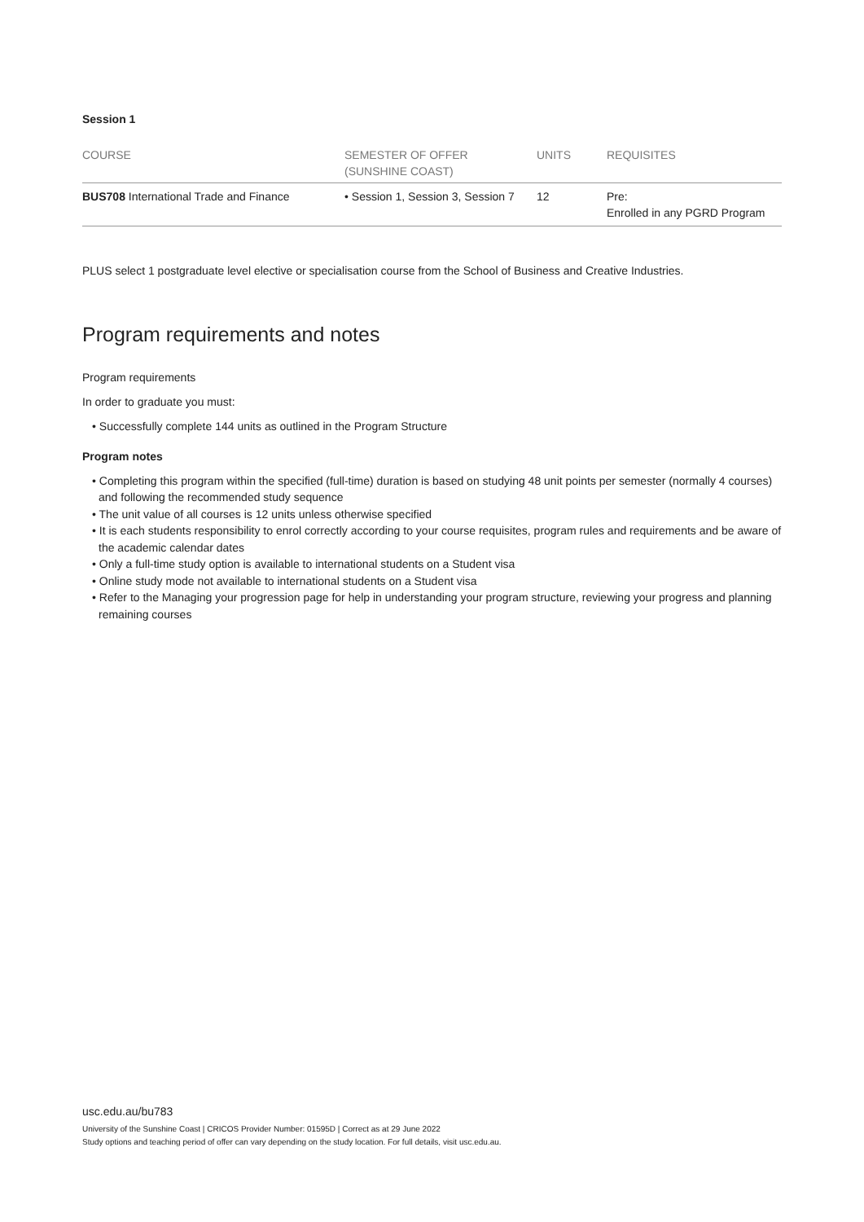Session 1
| COURSE | SEMESTER OF OFFER (SUNSHINE COAST) | UNITS | REQUISITES |
| --- | --- | --- | --- |
| BUS708 International Trade and Finance | • Session 1, Session 3, Session 7 | 12 | Pre: Enrolled in any PGRD Program |
PLUS select 1 postgraduate level elective or specialisation course from the School of Business and Creative Industries.
Program requirements and notes
Program requirements
In order to graduate you must:
• Successfully complete 144 units as outlined in the Program Structure
Program notes
• Completing this program within the specified (full-time) duration is based on studying 48 unit points per semester (normally 4 courses) and following the recommended study sequence
• The unit value of all courses is 12 units unless otherwise specified
• It is each students responsibility to enrol correctly according to your course requisites, program rules and requirements and be aware of the academic calendar dates
• Only a full-time study option is available to international students on a Student visa
• Online study mode not available to international students on a Student visa
• Refer to the Managing your progression page for help in understanding your program structure, reviewing your progress and planning remaining courses
usc.edu.au/bu783
University of the Sunshine Coast | CRICOS Provider Number: 01595D | Correct as at 29 June 2022
Study options and teaching period of offer can vary depending on the study location. For full details, visit usc.edu.au.